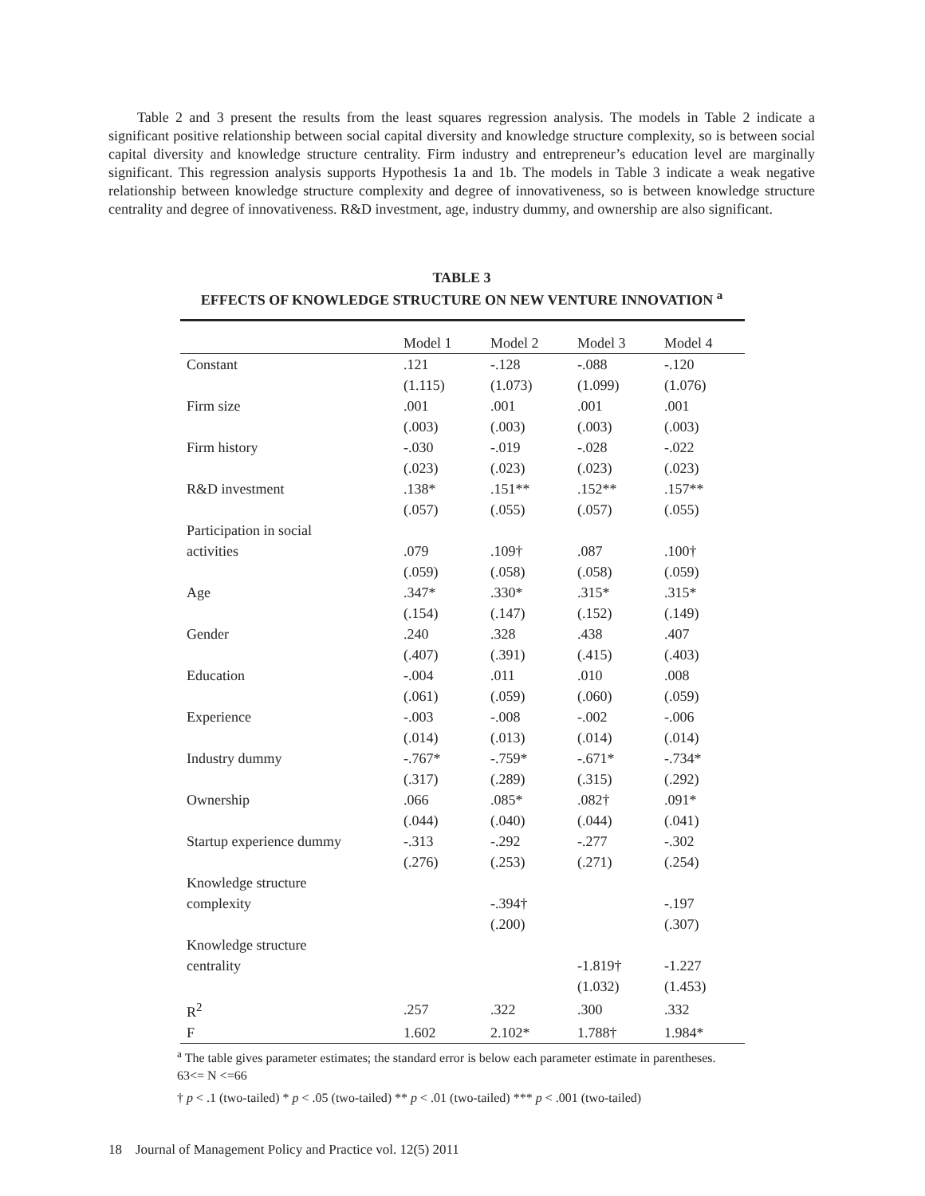Table 2 and 3 present the results from the least squares regression analysis. The models in Table 2 indicate a significant positive relationship between social capital diversity and knowledge structure complexity, so is between social capital diversity and knowledge structure centrality. Firm industry and entrepreneur’s education level are marginally significant. This regression analysis supports Hypothesis 1a and 1b. The models in Table 3 indicate a weak negative relationship between knowledge structure complexity and degree of innovativeness, so is between knowledge structure centrality and degree of innovativeness. R&D investment, age, industry dummy, and ownership are also significant.
TABLE 3
EFFECTS OF KNOWLEDGE STRUCTURE ON NEW VENTURE INNOVATION <sup>a</sup>
| | Model 1 | Model 2 | Model 3 | Model 4 |
| --- | --- | --- | --- | --- |
| Constant | .121 | -.128 | -.088 | -.120 |
| | (1.115) | (1.073) | (1.099) | (1.076) |
| Firm size | .001 | .001 | .001 | .001 |
| | (.003) | (.003) | (.003) | (.003) |
| Firm history | -.030 | -.019 | -.028 | -.022 |
| | (.023) | (.023) | (.023) | (.023) |
| R&D investment | .138* | .151** | .152** | .157** |
| | (.057) | (.055) | (.057) | (.055) |
| Participation in social | | | | |
| activities | .079 | .109† | .087 | .100† |
| | (.059) | (.058) | (.058) | (.059) |
| Age | .347* | .330* | .315* | .315* |
| | (.154) | (.147) | (.152) | (.149) |
| Gender | .240 | .328 | .438 | .407 |
| | (.407) | (.391) | (.415) | (.403) |
| Education | -.004 | .011 | .010 | .008 |
| | (.061) | (.059) | (.060) | (.059) |
| Experience | -.003 | -.008 | -.002 | -.006 |
| | (.014) | (.013) | (.014) | (.014) |
| Industry dummy | -.767* | -.759* | -.671* | -.734* |
| | (.317) | (.289) | (.315) | (.292) |
| Ownership | .066 | .085* | .082† | .091* |
| | (.044) | (.040) | (.044) | (.041) |
| Startup experience dummy | -.313 | -.292 | -.277 | -.302 |
| | (.276) | (.253) | (.271) | (.254) |
| Knowledge structure | | | | |
| complexity | | -.394† | | -.197 |
| | | (.200) | | (.307) |
| Knowledge structure | | | | |
| centrality | | | -1.819† | -1.227 |
| | | | (1.032) | (1.453) |
| R<sup>2</sup> | .257 | .322 | .300 | .332 |
| F | 1.602 | 2.102* | 1.788† | 1.984* |
<sup>a</sup> The table gives parameter estimates; the standard error is below each parameter estimate in parentheses. 63<= N <=66
† p < .1 (two-tailed) * p < .05 (two-tailed) ** p < .01 (two-tailed) *** p < .001 (two-tailed)
18 Journal of Management Policy and Practice vol. 12(5) 2011